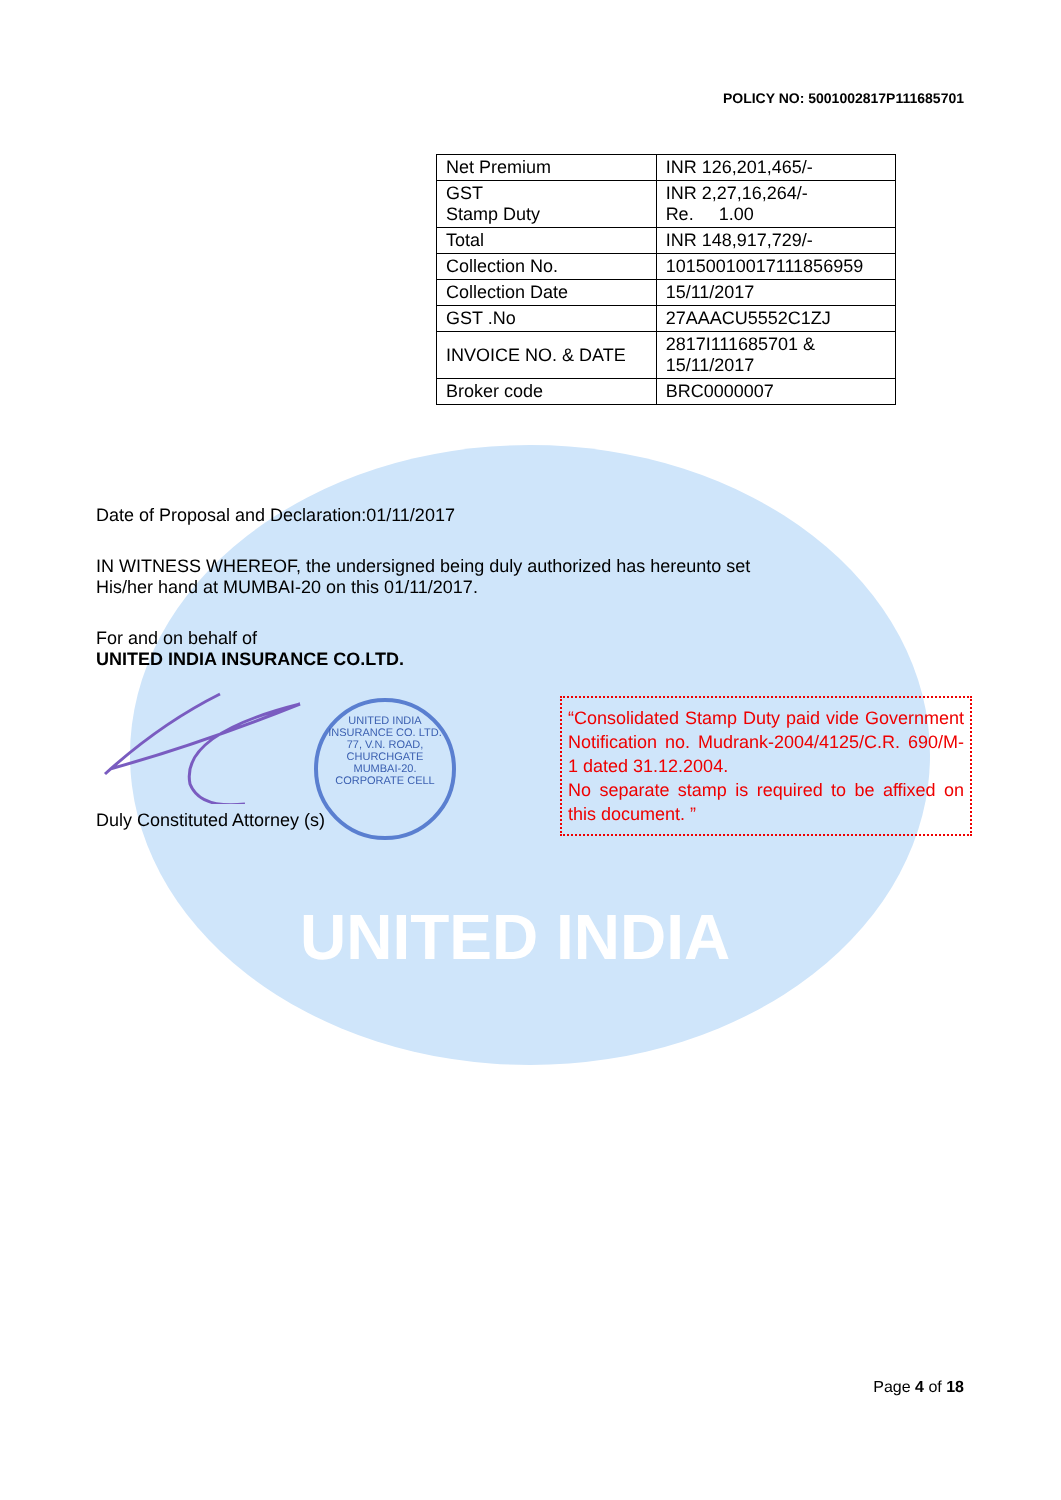UNITED INDIA
POLICY NO: 5001002817P111685701
| Net Premium | INR 126,201,465/- |
| GST Stamp Duty | INR 2,27,16,264/- Re. 1.00 |
| Total | INR 148,917,729/- |
| Collection No. | 101500100171118569​59 |
| Collection Date | 15/11/2017 |
| GST .No | 27AAACU5552C1ZJ |
| INVOICE NO. & DATE | 2817I111685701 & 15/11/2017 |
| Broker code | BRC0000007 |
Date of Proposal and Declaration:01/11/2017
IN WITNESS WHEREOF, the undersigned being duly authorized has hereunto set
His/her hand at MUMBAI-20 on this 01/11/2017.
For and on behalf of
UNITED INDIA INSURANCE CO.LTD.
Duly Constituted Attorney (s)
UNITED INDIA INSURANCE CO. LTD.
77, V.N. ROAD,
CHURCHGATE
MUMBAI-20.
CORPORATE CELL
“Consolidated Stamp Duty paid vide Government Notification no. Mudrank-2004/4125/C.R. 690/M-1 dated 31.12.2004.
No separate stamp is required to be affixed on this document. ”
Page 4 of 18